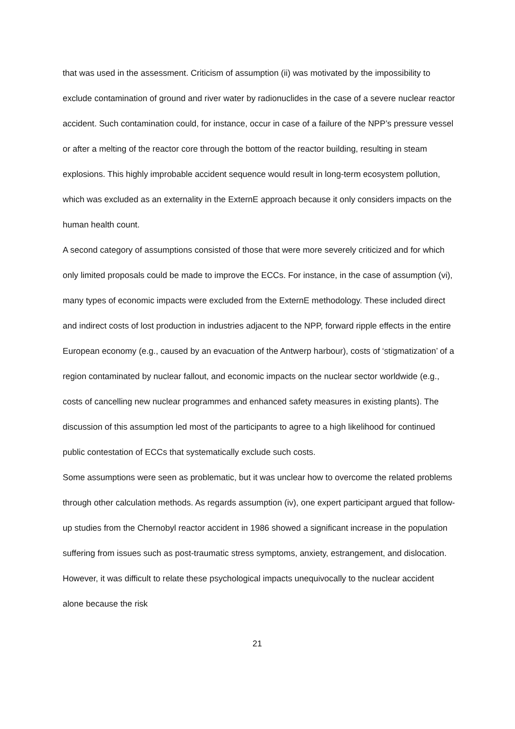that was used in the assessment. Criticism of assumption (ii) was motivated by the impossibility to exclude contamination of ground and river water by radionuclides in the case of a severe nuclear reactor accident. Such contamination could, for instance, occur in case of a failure of the NPP’s pressure vessel or after a melting of the reactor core through the bottom of the reactor building, resulting in steam explosions. This highly improbable accident sequence would result in long-term ecosystem pollution, which was excluded as an externality in the ExternE approach because it only considers impacts on the human health count.
A second category of assumptions consisted of those that were more severely criticized and for which only limited proposals could be made to improve the ECCs. For instance, in the case of assumption (vi), many types of economic impacts were excluded from the ExternE methodology. These included direct and indirect costs of lost production in industries adjacent to the NPP, forward ripple effects in the entire European economy (e.g., caused by an evacuation of the Antwerp harbour), costs of ‘stigmatization’ of a region contaminated by nuclear fallout, and economic impacts on the nuclear sector worldwide (e.g., costs of cancelling new nuclear programmes and enhanced safety measures in existing plants). The discussion of this assumption led most of the participants to agree to a high likelihood for continued public contestation of ECCs that systematically exclude such costs.
Some assumptions were seen as problematic, but it was unclear how to overcome the related problems through other calculation methods. As regards assumption (iv), one expert participant argued that follow-up studies from the Chernobyl reactor accident in 1986 showed a significant increase in the population suffering from issues such as post-traumatic stress symptoms, anxiety, estrangement, and dislocation. However, it was difficult to relate these psychological impacts unequivocally to the nuclear accident alone because the risk
21